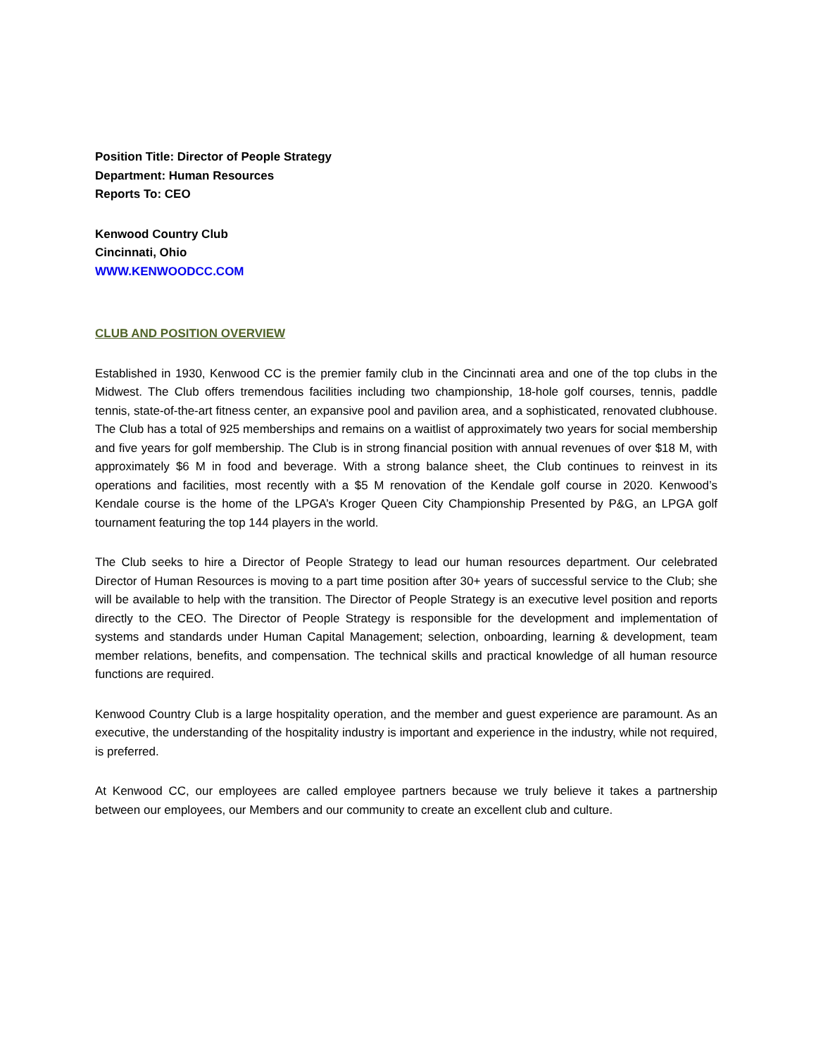Position Title: Director of People Strategy
Department: Human Resources
Reports To: CEO
Kenwood Country Club
Cincinnati, Ohio
WWW.KENWOODCC.COM
CLUB AND POSITION OVERVIEW
Established in 1930, Kenwood CC is the premier family club in the Cincinnati area and one of the top clubs in the Midwest. The Club offers tremendous facilities including two championship, 18-hole golf courses, tennis, paddle tennis, state-of-the-art fitness center, an expansive pool and pavilion area, and a sophisticated, renovated clubhouse. The Club has a total of 925 memberships and remains on a waitlist of approximately two years for social membership and five years for golf membership. The Club is in strong financial position with annual revenues of over $18 M, with approximately $6 M in food and beverage. With a strong balance sheet, the Club continues to reinvest in its operations and facilities, most recently with a $5 M renovation of the Kendale golf course in 2020. Kenwood’s Kendale course is the home of the LPGA’s Kroger Queen City Championship Presented by P&G, an LPGA golf tournament featuring the top 144 players in the world.
The Club seeks to hire a Director of People Strategy to lead our human resources department. Our celebrated Director of Human Resources is moving to a part time position after 30+ years of successful service to the Club; she will be available to help with the transition. The Director of People Strategy is an executive level position and reports directly to the CEO. The Director of People Strategy is responsible for the development and implementation of systems and standards under Human Capital Management; selection, onboarding, learning & development, team member relations, benefits, and compensation. The technical skills and practical knowledge of all human resource functions are required.
Kenwood Country Club is a large hospitality operation, and the member and guest experience are paramount. As an executive, the understanding of the hospitality industry is important and experience in the industry, while not required, is preferred.
At Kenwood CC, our employees are called employee partners because we truly believe it takes a partnership between our employees, our Members and our community to create an excellent club and culture.